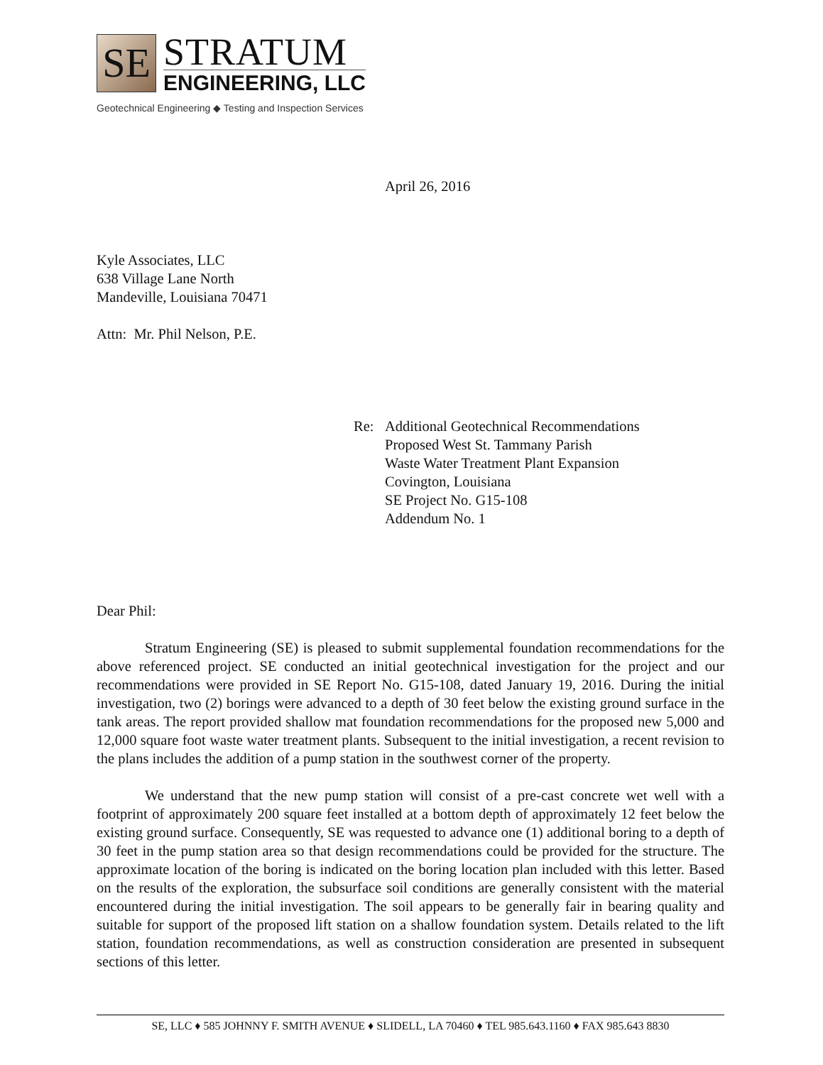SE
STRATUM
ENGINEERING, LLC
Geotechnical Engineering ◆ Testing and Inspection Services
April 26, 2016
Kyle Associates, LLC
638 Village Lane North
Mandeville, Louisiana 70471
Attn: Mr. Phil Nelson, P.E.
Re: Additional Geotechnical Recommendations
Proposed West St. Tammany Parish
Waste Water Treatment Plant Expansion
Covington, Louisiana
SE Project No. G15-108
Addendum No. 1
Dear Phil:
Stratum Engineering (SE) is pleased to submit supplemental foundation recommendations for the above referenced project. SE conducted an initial geotechnical investigation for the project and our recommendations were provided in SE Report No. G15-108, dated January 19, 2016. During the initial investigation, two (2) borings were advanced to a depth of 30 feet below the existing ground surface in the tank areas. The report provided shallow mat foundation recommendations for the proposed new 5,000 and 12,000 square foot waste water treatment plants. Subsequent to the initial investigation, a recent revision to the plans includes the addition of a pump station in the southwest corner of the property.
We understand that the new pump station will consist of a pre-cast concrete wet well with a footprint of approximately 200 square feet installed at a bottom depth of approximately 12 feet below the existing ground surface. Consequently, SE was requested to advance one (1) additional boring to a depth of 30 feet in the pump station area so that design recommendations could be provided for the structure. The approximate location of the boring is indicated on the boring location plan included with this letter. Based on the results of the exploration, the subsurface soil conditions are generally consistent with the material encountered during the initial investigation. The soil appears to be generally fair in bearing quality and suitable for support of the proposed lift station on a shallow foundation system. Details related to the lift station, foundation recommendations, as well as construction consideration are presented in subsequent sections of this letter.
SE, LLC ♦ 585 JOHNNY F. SMITH AVENUE ♦ SLIDELL, LA 70460 ♦ TEL 985.643.1160 ♦ FAX 985.643 8830